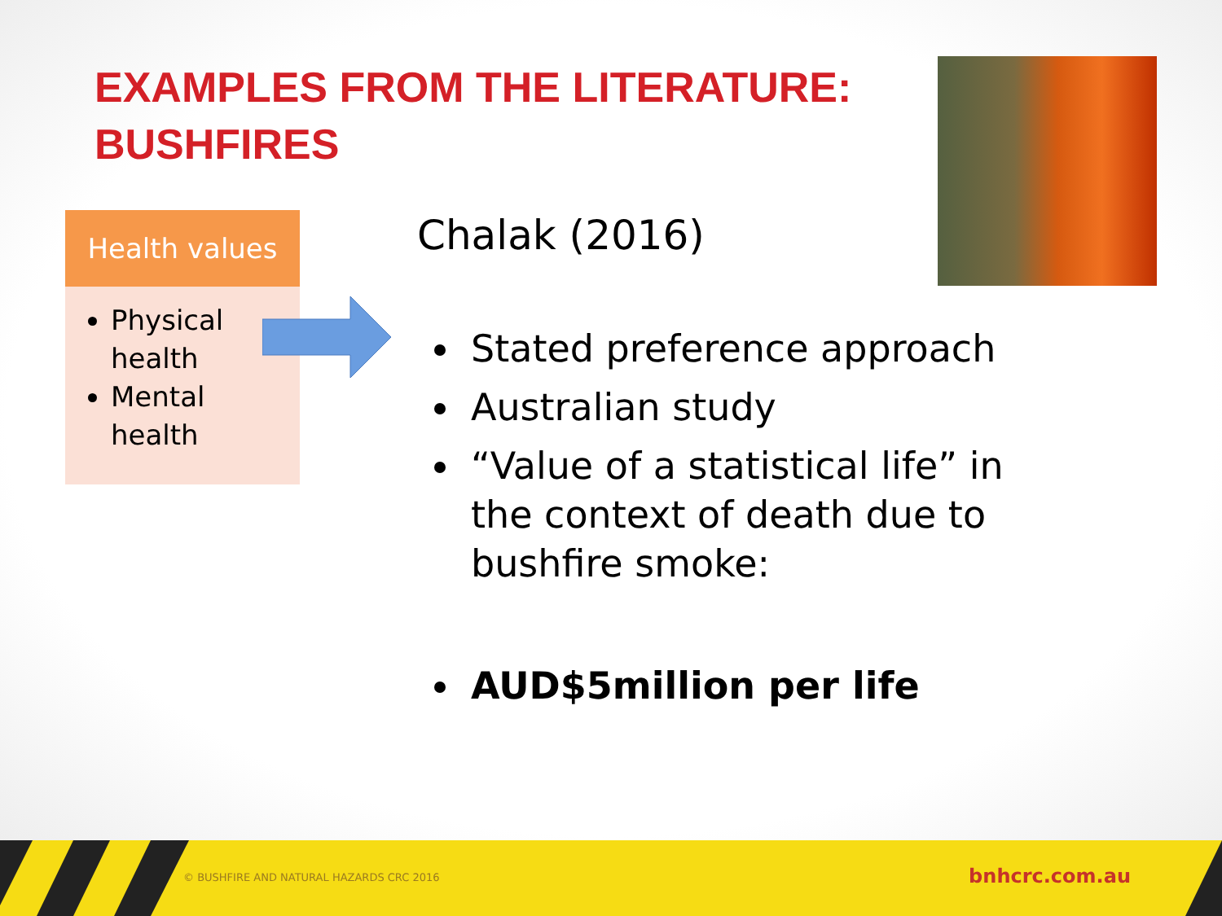EXAMPLES FROM THE LITERATURE:
BUSHFIRES
Health values
Physical health
Mental health
Chalak (2016)
Stated preference approach
Australian study
“Value of a statistical life” in the context of death due to bushfire smoke:
AUD$5million per life
© BUSHFIRE AND NATURAL HAZARDS CRC 2016 bnhcrc.com.au